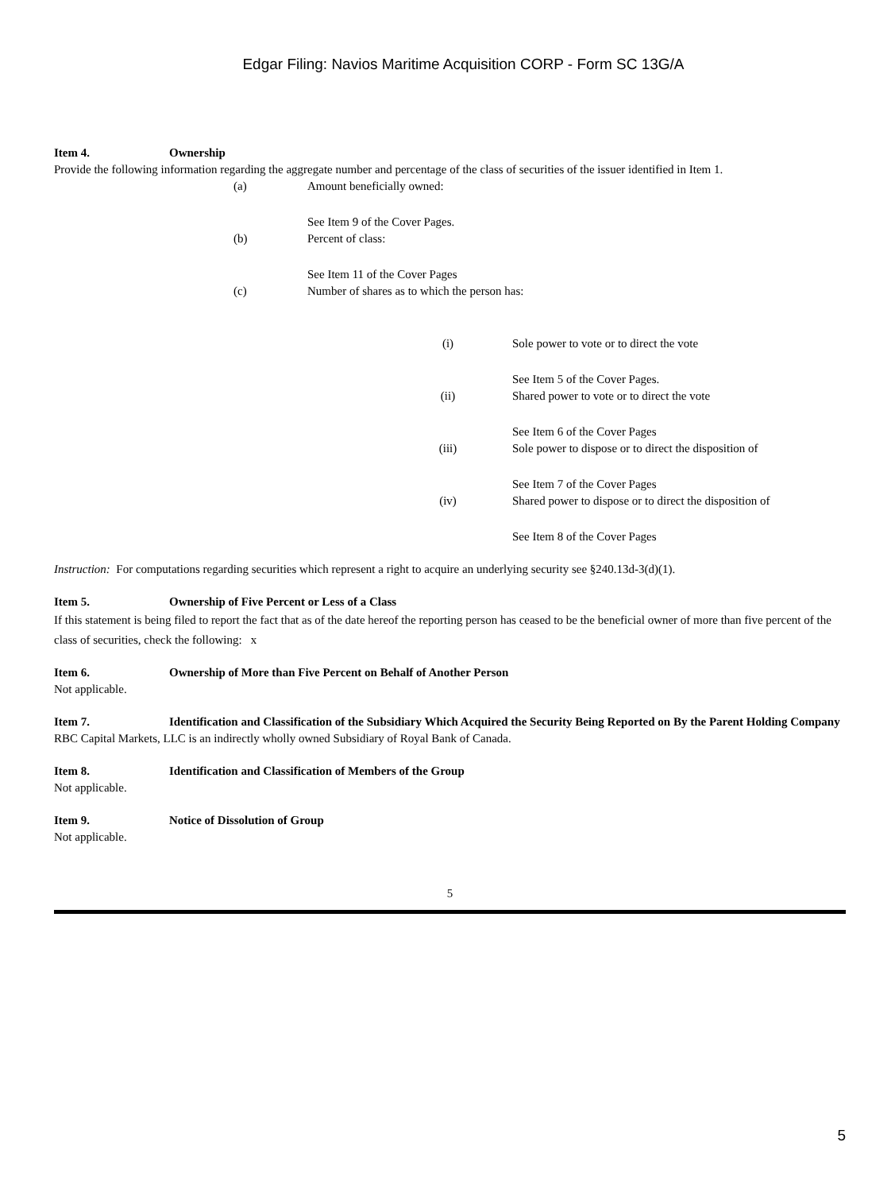Edgar Filing: Navios Maritime Acquisition CORP - Form SC 13G/A
Item 4. Ownership
Provide the following information regarding the aggregate number and percentage of the class of securities of the issuer identified in Item 1.
(a) Amount beneficially owned:
See Item 9 of the Cover Pages.
(b) Percent of class:
See Item 11 of the Cover Pages
(c) Number of shares as to which the person has:
(i) Sole power to vote or to direct the vote
See Item 5 of the Cover Pages.
(ii) Shared power to vote or to direct the vote
See Item 6 of the Cover Pages
(iii) Sole power to dispose or to direct the disposition of
See Item 7 of the Cover Pages
(iv) Shared power to dispose or to direct the disposition of
See Item 8 of the Cover Pages
Instruction: For computations regarding securities which represent a right to acquire an underlying security see §240.13d-3(d)(1).
Item 5. Ownership of Five Percent or Less of a Class
If this statement is being filed to report the fact that as of the date hereof the reporting person has ceased to be the beneficial owner of more than five percent of the class of securities, check the following: x
Item 6. Ownership of More than Five Percent on Behalf of Another Person
Not applicable.
Item 7. Identification and Classification of the Subsidiary Which Acquired the Security Being Reported on By the Parent Holding Company
RBC Capital Markets, LLC is an indirectly wholly owned Subsidiary of Royal Bank of Canada.
Item 8. Identification and Classification of Members of the Group
Not applicable.
Item 9. Notice of Dissolution of Group
Not applicable.
5
5